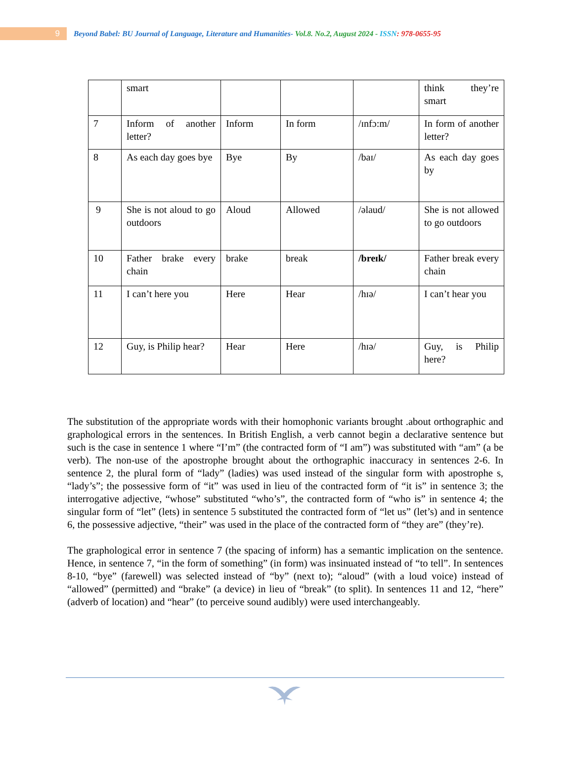9
Beyond Babel: BU Journal of Language, Literature and Humanities- Vol.8. No.2, August 2024 - ISSN: 978-0655-95
| | smart | | | | think they’re smart |
| 7 | Inform of another letter? | Inform | In form | /ɪnfɔ:m/ | In form of another letter? |
| 8 | As each day goes bye | Bye | By | /baɪ/ | As each day goes by |
| 9 | She is not aloud to go outdoors | Aloud | Allowed | /əlaud/ | She is not allowed to go outdoors |
| 10 | Father brake every chain | brake | break | /breɪk/ | Father break every chain |
| 11 | I can’t here you | Here | Hear | /hɪə/ | I can’t hear you |
| 12 | Guy, is Philip hear? | Hear | Here | /hɪə/ | Guy, is Philip here? |
The substitution of the appropriate words with their homophonic variants brought .about orthographic and graphological errors in the sentences. In British English, a verb cannot begin a declarative sentence but such is the case in sentence 1 where “I’m” (the contracted form of “I am”) was substituted with “am” (a be verb). The non-use of the apostrophe brought about the orthographic inaccuracy in sentences 2-6. In sentence 2, the plural form of “lady” (ladies) was used instead of the singular form with apostrophe s, “lady’s”; the possessive form of “it” was used in lieu of the contracted form of “it is” in sentence 3; the interrogative adjective, “whose” substituted “who’s”, the contracted form of “who is” in sentence 4; the singular form of “let” (lets) in sentence 5 substituted the contracted form of “let us” (let’s) and in sentence 6, the possessive adjective, “their” was used in the place of the contracted form of “they are” (they’re).
The graphological error in sentence 7 (the spacing of inform) has a semantic implication on the sentence. Hence, in sentence 7, “in the form of something” (in form) was insinuated instead of “to tell”. In sentences 8-10, “bye” (farewell) was selected instead of “by” (next to); “aloud” (with a loud voice) instead of “allowed” (permitted) and “brake” (a device) in lieu of “break” (to split). In sentences 11 and 12, “here” (adverb of location) and “hear” (to perceive sound audibly) were used interchangeably.